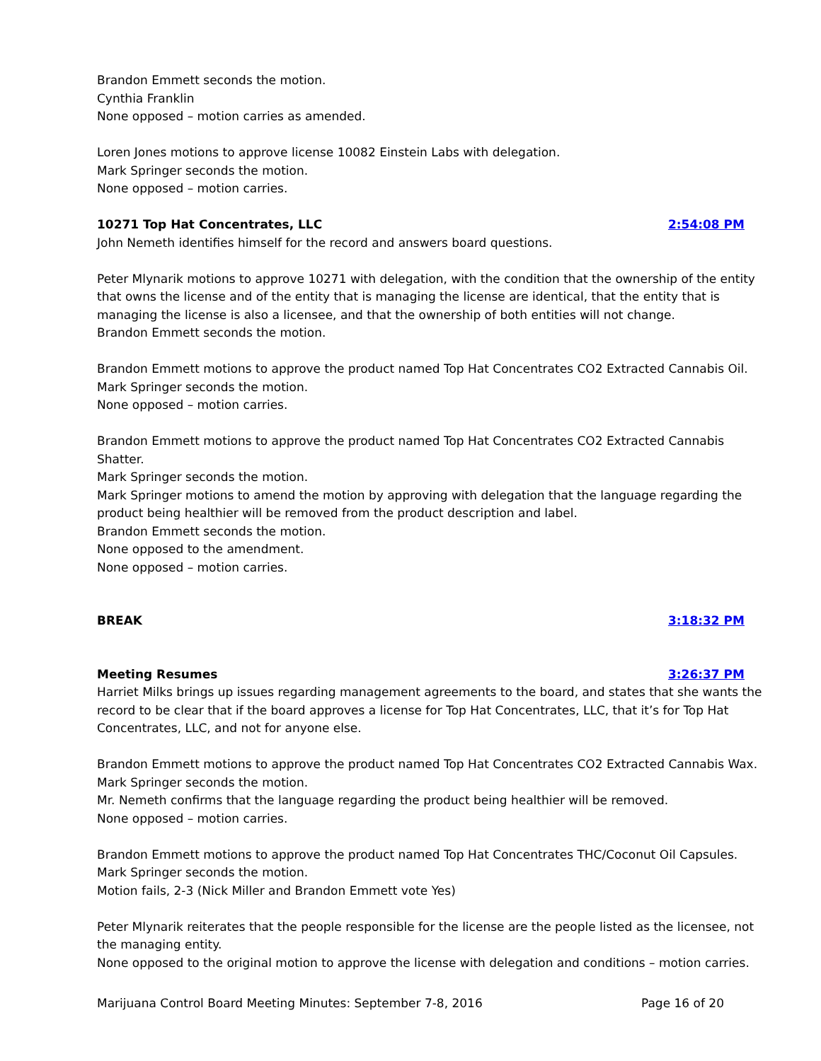Brandon Emmett seconds the motion.
Cynthia Franklin
None opposed – motion carries as amended.
Loren Jones motions to approve license 10082 Einstein Labs with delegation.
Mark Springer seconds the motion.
None opposed – motion carries.
10271 Top Hat Concentrates, LLC 2:54:08 PM
John Nemeth identifies himself for the record and answers board questions.
Peter Mlynarik motions to approve 10271 with delegation, with the condition that the ownership of the entity that owns the license and of the entity that is managing the license are identical, that the entity that is managing the license is also a licensee, and that the ownership of both entities will not change.
Brandon Emmett seconds the motion.
Brandon Emmett motions to approve the product named Top Hat Concentrates CO2 Extracted Cannabis Oil.
Mark Springer seconds the motion.
None opposed – motion carries.
Brandon Emmett motions to approve the product named Top Hat Concentrates CO2 Extracted Cannabis Shatter.
Mark Springer seconds the motion.
Mark Springer motions to amend the motion by approving with delegation that the language regarding the product being healthier will be removed from the product description and label.
Brandon Emmett seconds the motion.
None opposed to the amendment.
None opposed – motion carries.
BREAK 3:18:32 PM
Meeting Resumes 3:26:37 PM
Harriet Milks brings up issues regarding management agreements to the board, and states that she wants the record to be clear that if the board approves a license for Top Hat Concentrates, LLC, that it’s for Top Hat Concentrates, LLC, and not for anyone else.
Brandon Emmett motions to approve the product named Top Hat Concentrates CO2 Extracted Cannabis Wax.
Mark Springer seconds the motion.
Mr. Nemeth confirms that the language regarding the product being healthier will be removed.
None opposed – motion carries.
Brandon Emmett motions to approve the product named Top Hat Concentrates THC/Coconut Oil Capsules.
Mark Springer seconds the motion.
Motion fails, 2-3 (Nick Miller and Brandon Emmett vote Yes)
Peter Mlynarik reiterates that the people responsible for the license are the people listed as the licensee, not the managing entity.
None opposed to the original motion to approve the license with delegation and conditions – motion carries.
Marijuana Control Board Meeting Minutes: September 7-8, 2016 Page 16 of 20